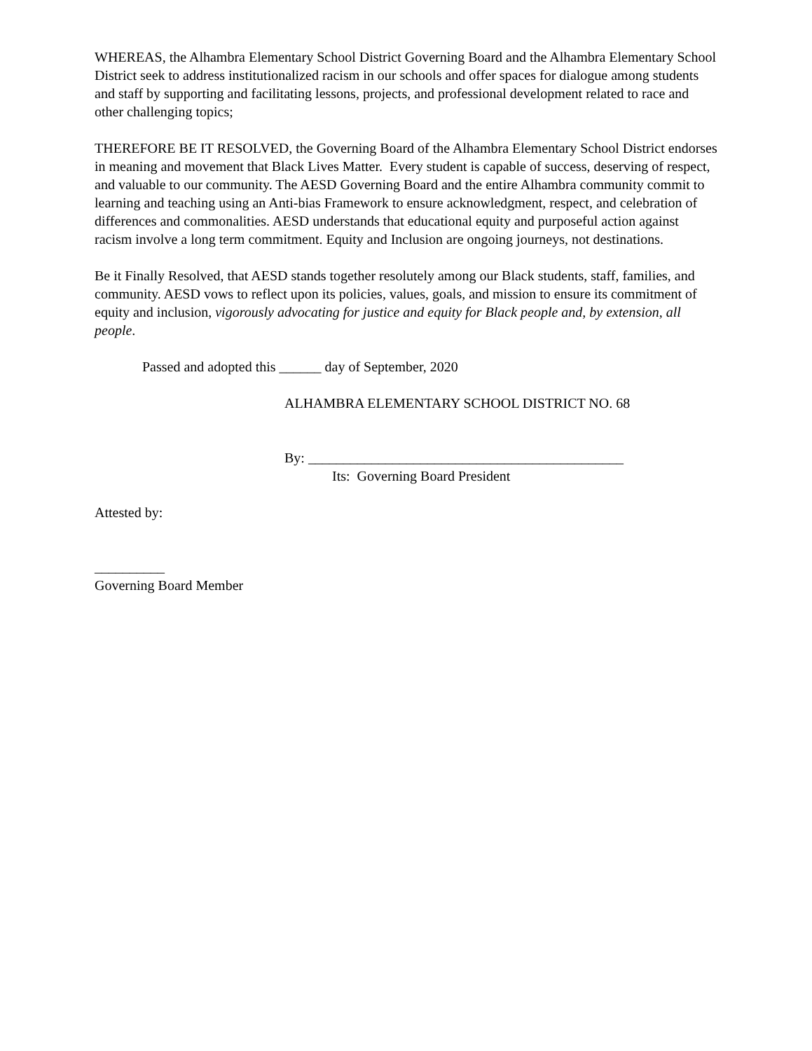WHEREAS, the Alhambra Elementary School District Governing Board and the Alhambra Elementary School District seek to address institutionalized racism in our schools and offer spaces for dialogue among students and staff by supporting and facilitating lessons, projects, and professional development related to race and other challenging topics;
THEREFORE BE IT RESOLVED, the Governing Board of the Alhambra Elementary School District endorses in meaning and movement that Black Lives Matter. Every student is capable of success, deserving of respect, and valuable to our community. The AESD Governing Board and the entire Alhambra community commit to learning and teaching using an Anti-bias Framework to ensure acknowledgment, respect, and celebration of differences and commonalities. AESD understands that educational equity and purposeful action against racism involve a long term commitment. Equity and Inclusion are ongoing journeys, not destinations.
Be it Finally Resolved, that AESD stands together resolutely among our Black students, staff, families, and community. AESD vows to reflect upon its policies, values, goals, and mission to ensure its commitment of equity and inclusion, vigorously advocating for justice and equity for Black people and, by extension, all people.
Passed and adopted this ______ day of September, 2020
ALHAMBRA ELEMENTARY SCHOOL DISTRICT NO. 68
By: _____________________________________________
Its: Governing Board President
Attested by:
__________
Governing Board Member